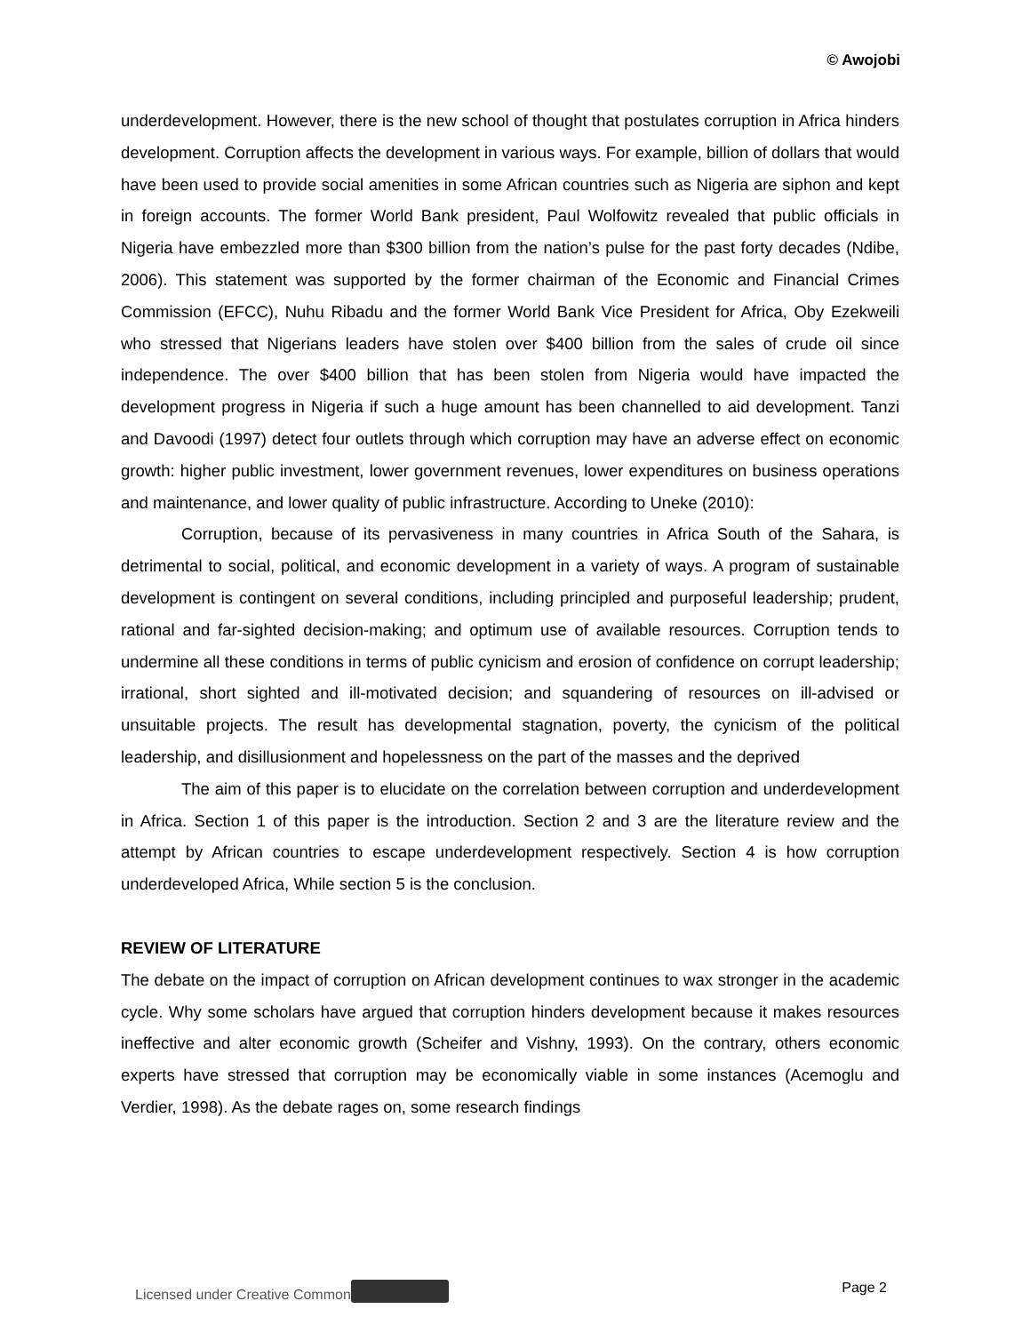© Awojobi
underdevelopment. However, there is the new school of thought that postulates corruption in Africa hinders development. Corruption affects the development in various ways. For example, billion of dollars that would have been used to provide social amenities in some African countries such as Nigeria are siphon and kept in foreign accounts. The former World Bank president, Paul Wolfowitz revealed that public officials in Nigeria have embezzled more than $300 billion from the nation’s pulse for the past forty decades (Ndibe, 2006). This statement was supported by the former chairman of the Economic and Financial Crimes Commission (EFCC), Nuhu Ribadu and the former World Bank Vice President for Africa, Oby Ezekweili who stressed that Nigerians leaders have stolen over $400 billion from the sales of crude oil since independence. The over $400 billion that has been stolen from Nigeria would have impacted the development progress in Nigeria if such a huge amount has been channelled to aid development. Tanzi and Davoodi (1997) detect four outlets through which corruption may have an adverse effect on economic growth: higher public investment, lower government revenues, lower expenditures on business operations and maintenance, and lower quality of public infrastructure. According to Uneke (2010):
Corruption, because of its pervasiveness in many countries in Africa South of the Sahara, is detrimental to social, political, and economic development in a variety of ways. A program of sustainable development is contingent on several conditions, including principled and purposeful leadership; prudent, rational and far-sighted decision-making; and optimum use of available resources. Corruption tends to undermine all these conditions in terms of public cynicism and erosion of confidence on corrupt leadership; irrational, short sighted and ill-motivated decision; and squandering of resources on ill-advised or unsuitable projects. The result has developmental stagnation, poverty, the cynicism of the political leadership, and disillusionment and hopelessness on the part of the masses and the deprived
The aim of this paper is to elucidate on the correlation between corruption and underdevelopment in Africa. Section 1 of this paper is the introduction. Section 2 and 3 are the literature review and the attempt by African countries to escape underdevelopment respectively. Section 4 is how corruption underdeveloped Africa, While section 5 is the conclusion.
REVIEW OF LITERATURE
The debate on the impact of corruption on African development continues to wax stronger in the academic cycle. Why some scholars have argued that corruption hinders development because it makes resources ineffective and alter economic growth (Scheifer and Vishny, 1993). On the contrary, others economic experts have stressed that corruption may be economically viable in some instances (Acemoglu and Verdier, 1998). As the debate rages on, some research findings
Licensed under Creative Common Page 2